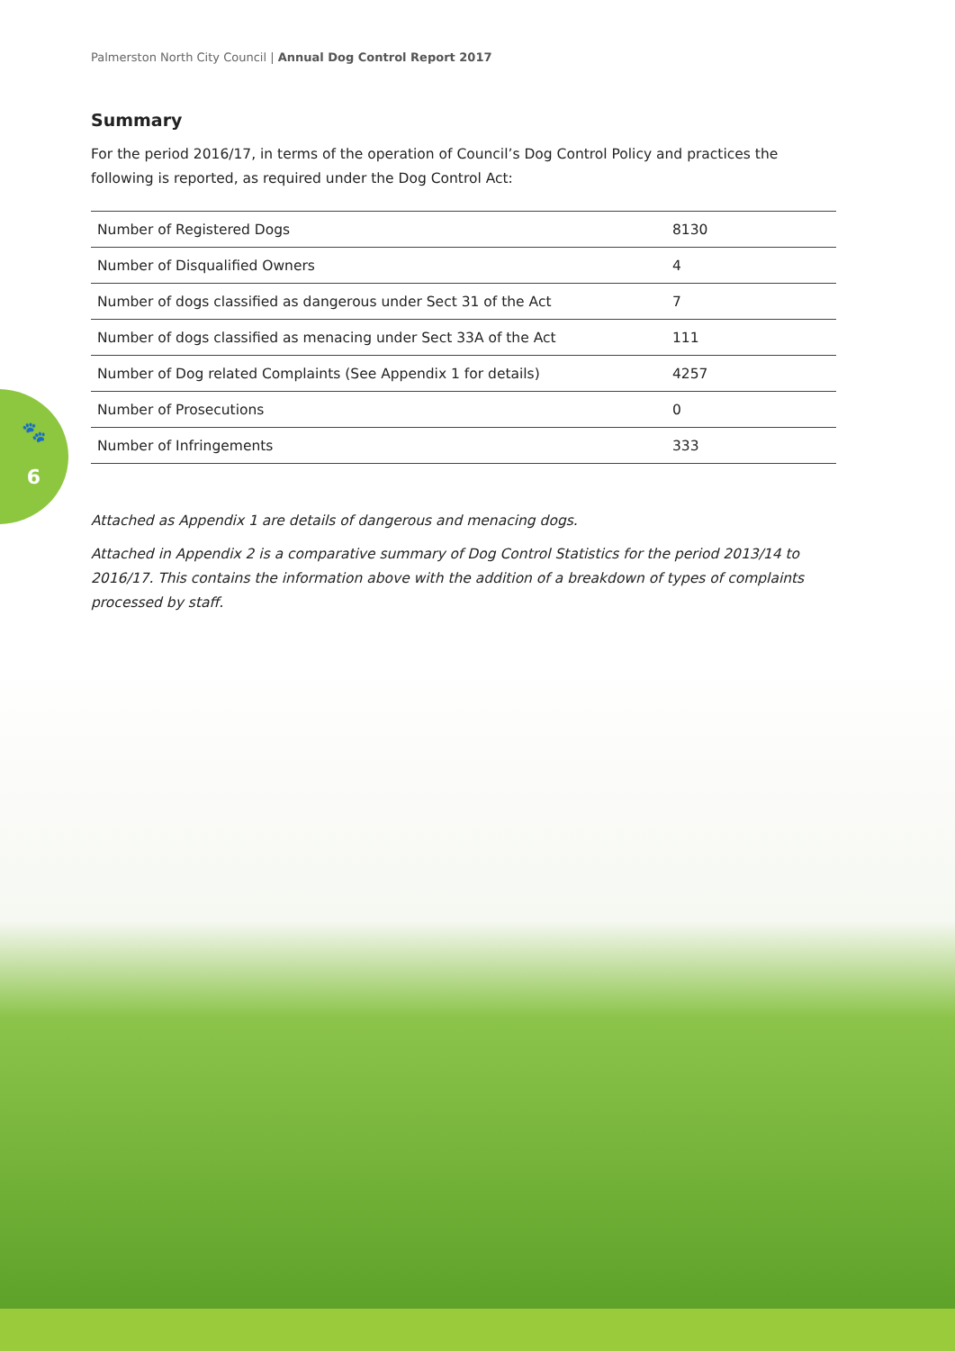Palmerston North City Council | Annual Dog Control Report 2017
🐾
6
Summary
For the period 2016/17, in terms of the operation of Council’s Dog Control Policy and practices the following is reported, as required under the Dog Control Act:
| Number of Registered Dogs | 8130 |
| Number of Disqualified Owners | 4 |
| Number of dogs classified as dangerous under Sect 31 of the Act | 7 |
| Number of dogs classified as menacing under Sect 33A of the Act | 111 |
| Number of Dog related Complaints (See Appendix 1 for details) | 4257 |
| Number of Prosecutions | 0 |
| Number of Infringements | 333 |
Attached as Appendix 1 are details of dangerous and menacing dogs.
Attached in Appendix 2 is a comparative summary of Dog Control Statistics for the period 2013/14 to 2016/17. This contains the information above with the addition of a breakdown of types of complaints processed by staff.